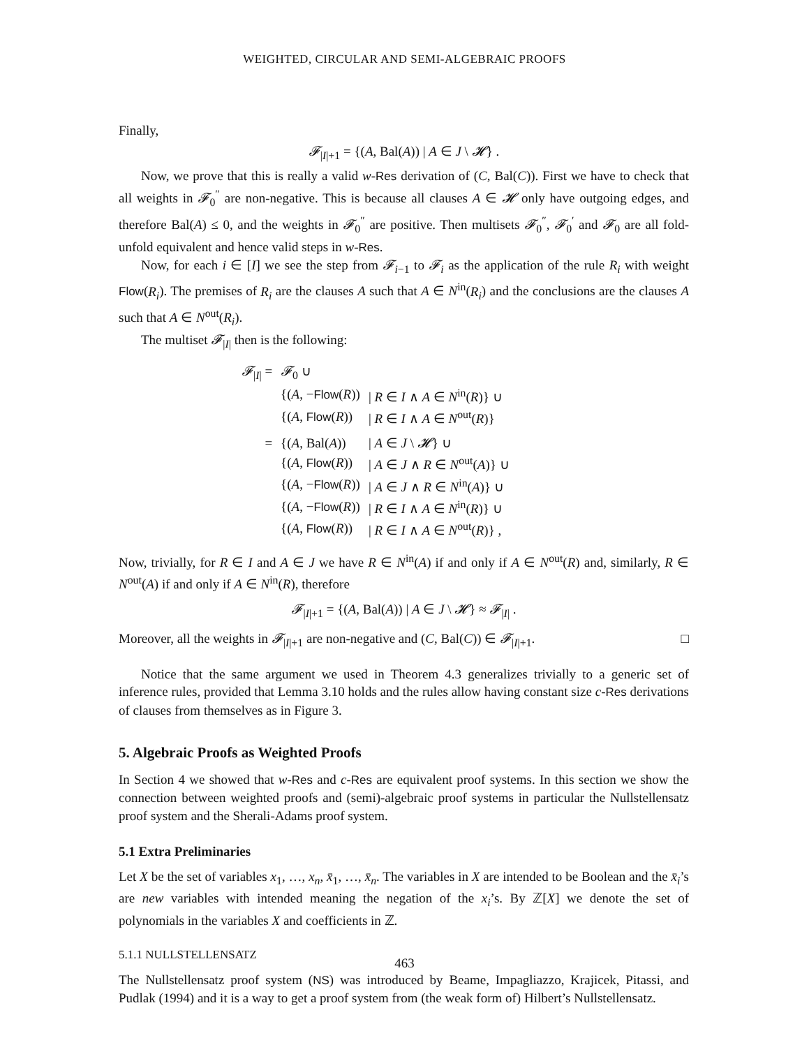WEIGHTED, CIRCULAR AND SEMI-ALGEBRAIC PROOFS
Finally,
𝓕<sub>|I|+1</sub> = {(A, Bal(A)) | A ∈ J \ 𝓗} .
Now, we prove that this is really a valid w-Res derivation of (C, Bal(C)). First we have to check that all weights in 𝓕<sub>0</sub><sup>″</sup> are non-negative. This is because all clauses A ∈ 𝓗 only have outgoing edges, and therefore Bal(A) ≤ 0, and the weights in 𝓕<sub>0</sub><sup>″</sup> are positive. Then multisets 𝓕<sub>0</sub><sup>″</sup>, 𝓕<sub>0</sub><sup>′</sup> and 𝓕<sub>0</sub> are all fold-unfold equivalent and hence valid steps in w-Res.
Now, for each i ∈ [I] we see the step from 𝓕<sub>i−1</sub> to 𝓕<sub>i</sub> as the application of the rule R<sub>i</sub> with weight Flow(R<sub>i</sub>). The premises of R<sub>i</sub> are the clauses A such that A ∈ N<sup>in</sup>(R<sub>i</sub>) and the conclusions are the clauses A such that A ∈ N<sup>out</sup>(R<sub>i</sub>).
The multiset 𝓕<sub>|I|</sub> then is the following:
| 𝓕<sub>/I/</sub> = | 𝓕<sub>0</sub> ∪ | |
| | {( A , − Flow ( R )) | / R ∈ I ∧ A ∈ N<sup>in</sup>( R )} ∪ |
| | {( A , Flow ( R )) | / R ∈ I ∧ A ∈ N<sup>out</sup>( R )} |
| = | {( A , Bal( A )) | / A ∈ J \ 𝓗 } ∪ |
| | {( A , Flow ( R )) | / A ∈ J ∧ R ∈ N<sup>out</sup>( A )} ∪ |
| | {( A , − Flow ( R )) | / A ∈ J ∧ R ∈ N<sup>in</sup>( A )} ∪ |
| | {( A , − Flow ( R )) | / R ∈ I ∧ A ∈ N<sup>in</sup>( R )} ∪ |
| | {( A , Flow ( R )) | / R ∈ I ∧ A ∈ N<sup>out</sup>( R )} , |
Now, trivially, for R ∈ I and A ∈ J we have R ∈ N<sup>in</sup>(A) if and only if A ∈ N<sup>out</sup>(R) and, similarly, R ∈ N<sup>out</sup>(A) if and only if A ∈ N<sup>in</sup>(R), therefore
𝓕<sub>|I|+1</sub> = {(A, Bal(A)) | A ∈ J \ 𝓗} ≈ 𝓕<sub>|I|</sub> .
Moreover, all the weights in 𝓕<sub>|I|+1</sub> are non-negative and (C, Bal(C)) ∈ 𝓕<sub>|I|+1</sub>. □
Notice that the same argument we used in Theorem 4.3 generalizes trivially to a generic set of inference rules, provided that Lemma 3.10 holds and the rules allow having constant size c-Res derivations of clauses from themselves as in Figure 3.
5. Algebraic Proofs as Weighted Proofs
In Section 4 we showed that w-Res and c-Res are equivalent proof systems. In this section we show the connection between weighted proofs and (semi)-algebraic proof systems in particular the Nullstellensatz proof system and the Sherali-Adams proof system.
5.1 Extra Preliminaries
Let X be the set of variables x<sub>1</sub>, …, x<sub>n</sub>, x̄<sub>1</sub>, …, x̄<sub>n</sub>. The variables in X are intended to be Boolean and the x̄<sub>i</sub>’s are new variables with intended meaning the negation of the x<sub>i</sub>’s. By ℤ[X] we denote the set of polynomials in the variables X and coefficients in ℤ.
5.1.1 NULLSTELLENSATZ
The Nullstellensatz proof system (NS) was introduced by Beame, Impagliazzo, Krajicek, Pitassi, and Pudlak (1994) and it is a way to get a proof system from (the weak form of) Hilbert’s Nullstellensatz.
463